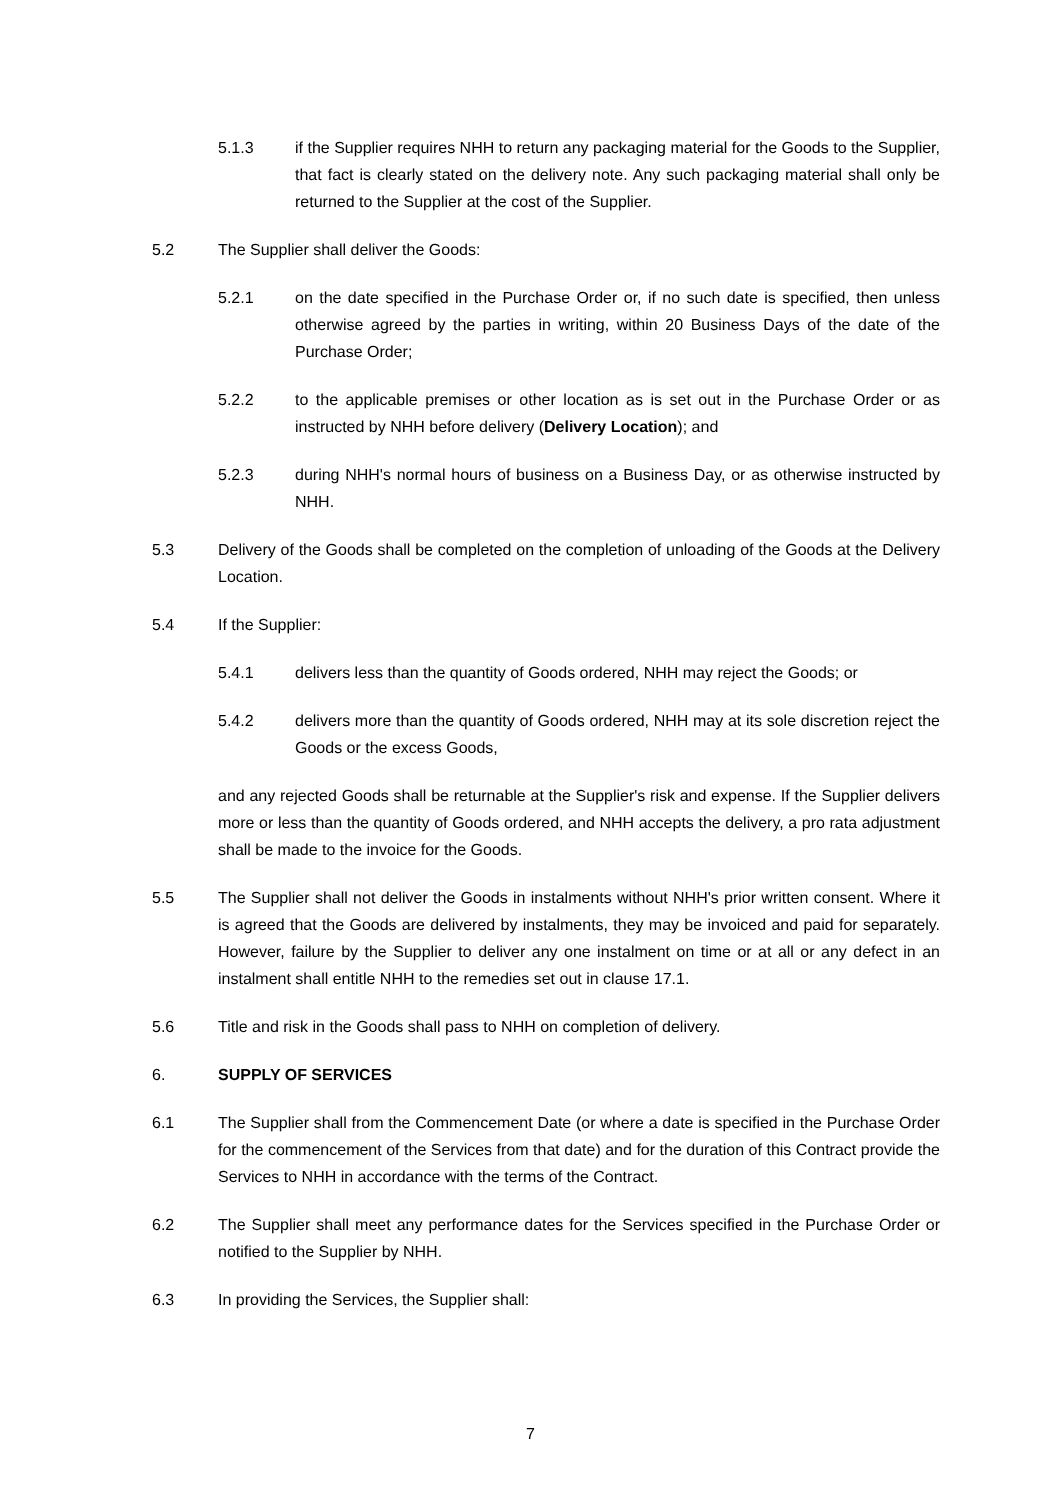5.1.3 if the Supplier requires NHH to return any packaging material for the Goods to the Supplier, that fact is clearly stated on the delivery note. Any such packaging material shall only be returned to the Supplier at the cost of the Supplier.
5.2 The Supplier shall deliver the Goods:
5.2.1 on the date specified in the Purchase Order or, if no such date is specified, then unless otherwise agreed by the parties in writing, within 20 Business Days of the date of the Purchase Order;
5.2.2 to the applicable premises or other location as is set out in the Purchase Order or as instructed by NHH before delivery (Delivery Location); and
5.2.3 during NHH's normal hours of business on a Business Day, or as otherwise instructed by NHH.
5.3 Delivery of the Goods shall be completed on the completion of unloading of the Goods at the Delivery Location.
5.4 If the Supplier:
5.4.1 delivers less than the quantity of Goods ordered, NHH may reject the Goods; or
5.4.2 delivers more than the quantity of Goods ordered, NHH may at its sole discretion reject the Goods or the excess Goods,
and any rejected Goods shall be returnable at the Supplier's risk and expense. If the Supplier delivers more or less than the quantity of Goods ordered, and NHH accepts the delivery, a pro rata adjustment shall be made to the invoice for the Goods.
5.5 The Supplier shall not deliver the Goods in instalments without NHH's prior written consent. Where it is agreed that the Goods are delivered by instalments, they may be invoiced and paid for separately. However, failure by the Supplier to deliver any one instalment on time or at all or any defect in an instalment shall entitle NHH to the remedies set out in clause 17.1.
5.6 Title and risk in the Goods shall pass to NHH on completion of delivery.
6. SUPPLY OF SERVICES
6.1 The Supplier shall from the Commencement Date (or where a date is specified in the Purchase Order for the commencement of the Services from that date) and for the duration of this Contract provide the Services to NHH in accordance with the terms of the Contract.
6.2 The Supplier shall meet any performance dates for the Services specified in the Purchase Order or notified to the Supplier by NHH.
6.3 In providing the Services, the Supplier shall:
7